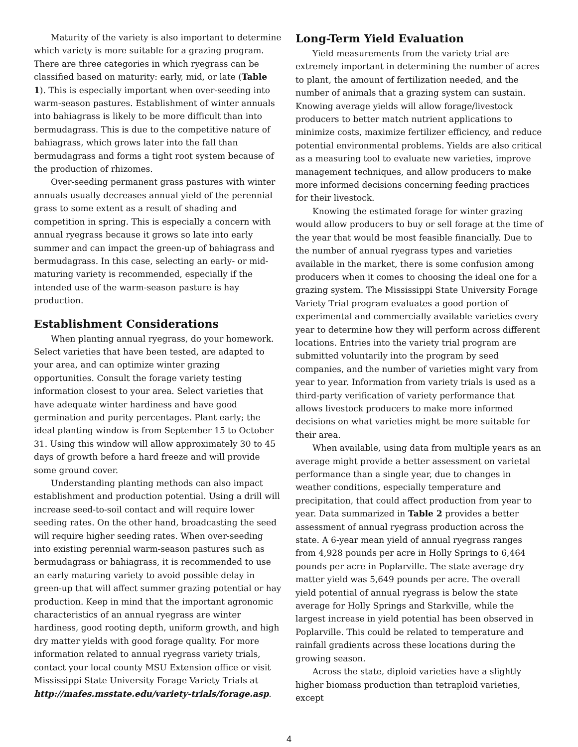Maturity of the variety is also important to determine which variety is more suitable for a grazing program. There are three categories in which ryegrass can be classified based on maturity: early, mid, or late (Table 1). This is especially important when over-seeding into warm-season pastures. Establishment of winter annuals into bahiagrass is likely to be more difficult than into bermudagrass. This is due to the competitive nature of bahiagrass, which grows later into the fall than bermudagrass and forms a tight root system because of the production of rhizomes.
Over-seeding permanent grass pastures with winter annuals usually decreases annual yield of the perennial grass to some extent as a result of shading and competition in spring. This is especially a concern with annual ryegrass because it grows so late into early summer and can impact the green-up of bahiagrass and bermudagrass. In this case, selecting an early- or mid-maturing variety is recommended, especially if the intended use of the warm-season pasture is hay production.
Establishment Considerations
When planting annual ryegrass, do your homework. Select varieties that have been tested, are adapted to your area, and can optimize winter grazing opportunities. Consult the forage variety testing information closest to your area. Select varieties that have adequate winter hardiness and have good germination and purity percentages. Plant early; the ideal planting window is from September 15 to October 31. Using this window will allow approximately 30 to 45 days of growth before a hard freeze and will provide some ground cover.
Understanding planting methods can also impact establishment and production potential. Using a drill will increase seed-to-soil contact and will require lower seeding rates. On the other hand, broadcasting the seed will require higher seeding rates. When over-seeding into existing perennial warm-season pastures such as bermudagrass or bahiagrass, it is recommended to use an early maturing variety to avoid possible delay in green-up that will affect summer grazing potential or hay production. Keep in mind that the important agronomic characteristics of an annual ryegrass are winter hardiness, good rooting depth, uniform growth, and high dry matter yields with good forage quality. For more information related to annual ryegrass variety trials, contact your local county MSU Extension office or visit Mississippi State University Forage Variety Trials at http://mafes.msstate.edu/variety-trials/forage.asp.
Long-Term Yield Evaluation
Yield measurements from the variety trial are extremely important in determining the number of acres to plant, the amount of fertilization needed, and the number of animals that a grazing system can sustain. Knowing average yields will allow forage/livestock producers to better match nutrient applications to minimize costs, maximize fertilizer efficiency, and reduce potential environmental problems. Yields are also critical as a measuring tool to evaluate new varieties, improve management techniques, and allow producers to make more informed decisions concerning feeding practices for their livestock.
Knowing the estimated forage for winter grazing would allow producers to buy or sell forage at the time of the year that would be most feasible financially. Due to the number of annual ryegrass types and varieties available in the market, there is some confusion among producers when it comes to choosing the ideal one for a grazing system. The Mississippi State University Forage Variety Trial program evaluates a good portion of experimental and commercially available varieties every year to determine how they will perform across different locations. Entries into the variety trial program are submitted voluntarily into the program by seed companies, and the number of varieties might vary from year to year. Information from variety trials is used as a third-party verification of variety performance that allows livestock producers to make more informed decisions on what varieties might be more suitable for their area.
When available, using data from multiple years as an average might provide a better assessment on varietal performance than a single year, due to changes in weather conditions, especially temperature and precipitation, that could affect production from year to year. Data summarized in Table 2 provides a better assessment of annual ryegrass production across the state. A 6-year mean yield of annual ryegrass ranges from 4,928 pounds per acre in Holly Springs to 6,464 pounds per acre in Poplarville. The state average dry matter yield was 5,649 pounds per acre. The overall yield potential of annual ryegrass is below the state average for Holly Springs and Starkville, while the largest increase in yield potential has been observed in Poplarville. This could be related to temperature and rainfall gradients across these locations during the growing season.
Across the state, diploid varieties have a slightly higher biomass production than tetraploid varieties, except
4